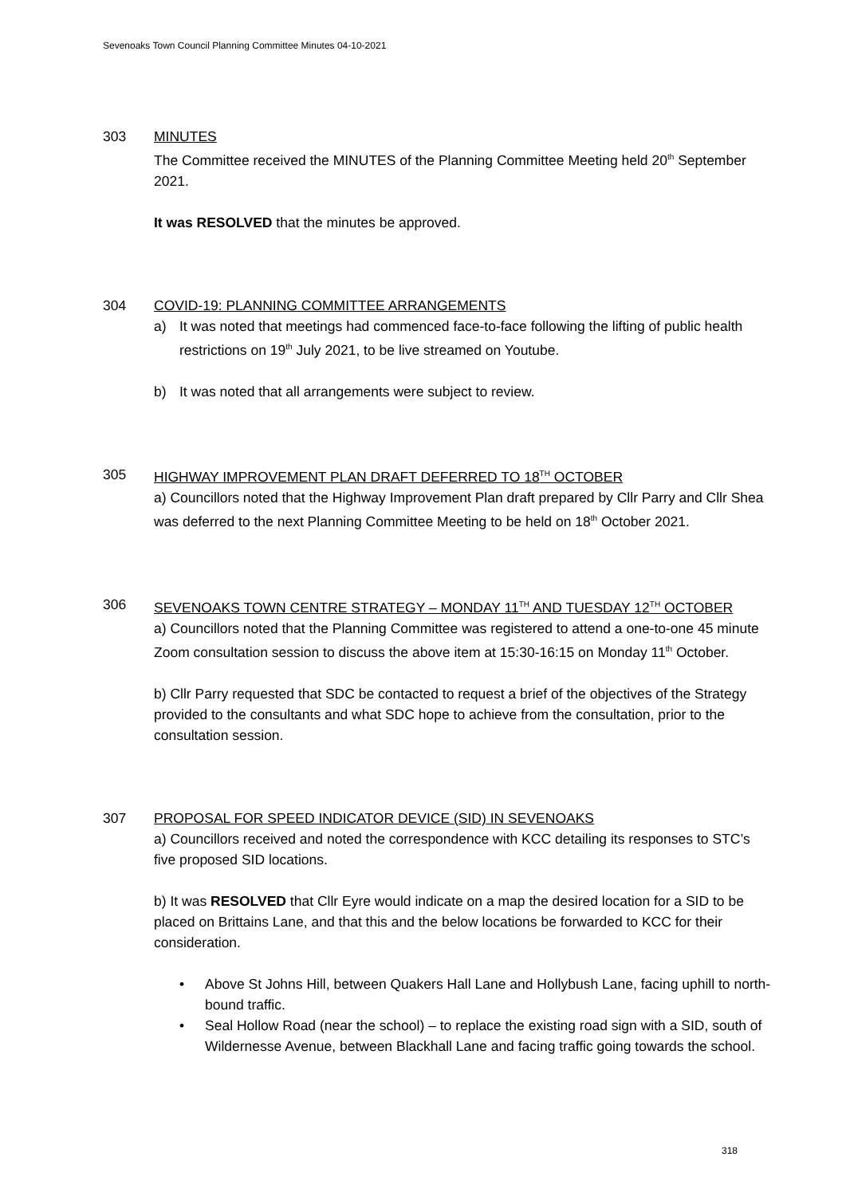Sevenoaks Town Council Planning Committee Minutes 04-10-2021
303 MINUTES
The Committee received the MINUTES of the Planning Committee Meeting held 20<sup>th</sup> September 2021.
It was RESOLVED that the minutes be approved.
304 COVID-19: PLANNING COMMITTEE ARRANGEMENTS
a) It was noted that meetings had commenced face-to-face following the lifting of public health restrictions on 19<sup>th</sup> July 2021, to be live streamed on Youtube.
b) It was noted that all arrangements were subject to review.
305 HIGHWAY IMPROVEMENT PLAN DRAFT DEFERRED TO 18<sup>TH</sup> OCTOBER
a) Councillors noted that the Highway Improvement Plan draft prepared by Cllr Parry and Cllr Shea was deferred to the next Planning Committee Meeting to be held on 18<sup>th</sup> October 2021.
306 SEVENOAKS TOWN CENTRE STRATEGY – MONDAY 11<sup>TH</sup> AND TUESDAY 12<sup>TH</sup> OCTOBER
a) Councillors noted that the Planning Committee was registered to attend a one-to-one 45 minute Zoom consultation session to discuss the above item at 15:30-16:15 on Monday 11<sup>th</sup> October.
b) Cllr Parry requested that SDC be contacted to request a brief of the objectives of the Strategy provided to the consultants and what SDC hope to achieve from the consultation, prior to the consultation session.
307 PROPOSAL FOR SPEED INDICATOR DEVICE (SID) IN SEVENOAKS
a) Councillors received and noted the correspondence with KCC detailing its responses to STC’s five proposed SID locations.
b) It was RESOLVED that Cllr Eyre would indicate on a map the desired location for a SID to be placed on Brittains Lane, and that this and the below locations be forwarded to KCC for their consideration.
• Above St Johns Hill, between Quakers Hall Lane and Hollybush Lane, facing uphill to north-bound traffic.
• Seal Hollow Road (near the school) – to replace the existing road sign with a SID, south of Wildernesse Avenue, between Blackhall Lane and facing traffic going towards the school.
318